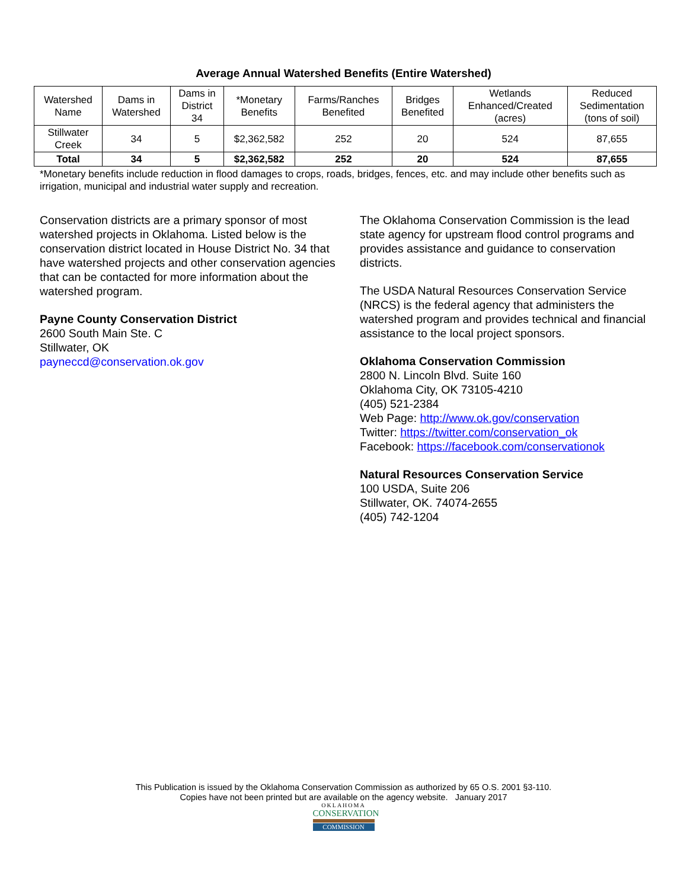Average Annual Watershed Benefits (Entire Watershed)
| Watershed Name | Dams in Watershed | Dams in District 34 | *Monetary Benefits | Farms/Ranches Benefited | Bridges Benefited | Wetlands Enhanced/Created (acres) | Reduced Sedimentation (tons of soil) |
| --- | --- | --- | --- | --- | --- | --- | --- |
| Stillwater Creek | 34 | 5 | $2,362,582 | 252 | 20 | 524 | 87,655 |
| Total | 34 | 5 | $2,362,582 | 252 | 20 | 524 | 87,655 |
*Monetary benefits include reduction in flood damages to crops, roads, bridges, fences, etc. and may include other benefits such as irrigation, municipal and industrial water supply and recreation.
Conservation districts are a primary sponsor of most watershed projects in Oklahoma. Listed below is the conservation district located in House District No. 34 that have watershed projects and other conservation agencies that can be contacted for more information about the watershed program.
Payne County Conservation District
2600 South Main Ste. C
Stillwater, OK
payneccd@conservation.ok.gov
The Oklahoma Conservation Commission is the lead state agency for upstream flood control programs and provides assistance and guidance to conservation districts.
The USDA Natural Resources Conservation Service (NRCS) is the federal agency that administers the watershed program and provides technical and financial assistance to the local project sponsors.
Oklahoma Conservation Commission
2800 N. Lincoln Blvd. Suite 160
Oklahoma City, OK 73105-4210
(405) 521-2384
Web Page: http://www.ok.gov/conservation
Twitter: https://twitter.com/conservation_ok
Facebook: https://facebook.com/conservationok
Natural Resources Conservation Service
100 USDA, Suite 206
Stillwater, OK. 74074-2655
(405) 742-1204
This Publication is issued by the Oklahoma Conservation Commission as authorized by 65 O.S. 2001 §3-110.
Copies have not been printed but are available on the agency website. January 2017
OKLAHOMA
CONSERVATION
COMMISSION